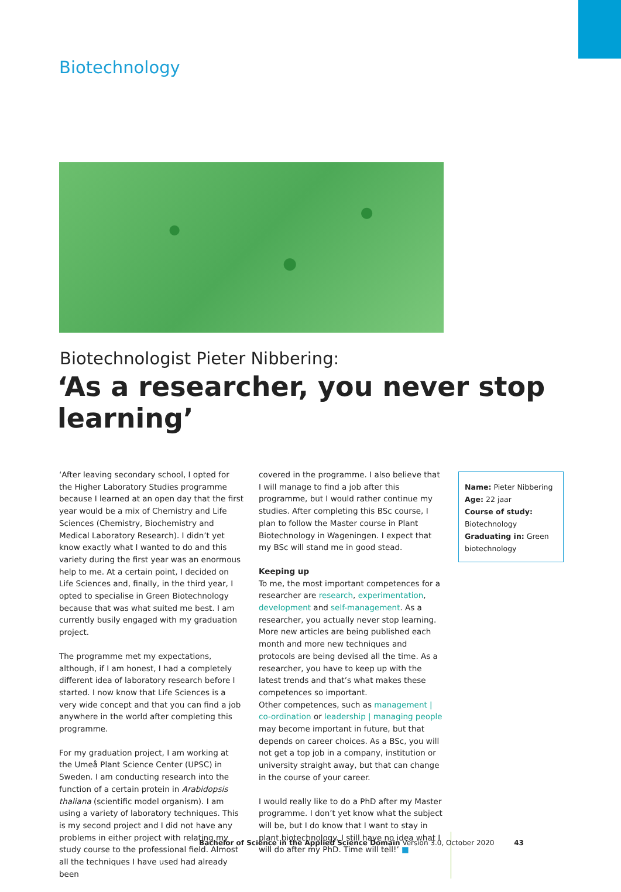Biotechnology
Biotechnologist Pieter Nibbering:
‘As a researcher, you never stop learning’
‘After leaving secondary school, I opted for the Higher Laboratory Studies programme because I learned at an open day that the first year would be a mix of Chemistry and Life Sciences (Chemistry, Biochemistry and Medical Laboratory Research). I didn’t yet know exactly what I wanted to do and this variety during the first year was an enormous help to me. At a certain point, I decided on Life Sciences and, finally, in the third year, I opted to specialise in Green Biotechnology because that was what suited me best. I am currently busily engaged with my graduation project.
The programme met my expectations, although, if I am honest, I had a completely different idea of laboratory research before I started. I now know that Life Sciences is a very wide concept and that you can find a job anywhere in the world after completing this programme.
For my graduation project, I am working at the Umeå Plant Science Center (UPSC) in Sweden. I am conducting research into the function of a certain protein in Arabidopsis thaliana (scientific model organism). I am using a variety of laboratory techniques. This is my second project and I did not have any problems in either project with relating my study course to the professional field. Almost all the techniques I have used had already been
covered in the programme. I also believe that I will manage to find a job after this programme, but I would rather continue my studies. After completing this BSc course, I plan to follow the Master course in Plant Biotechnology in Wageningen. I expect that my BSc will stand me in good stead.
Keeping up
To me, the most important competences for a researcher are research, experimentation, development and self-management. As a researcher, you actually never stop learning. More new articles are being published each month and more new techniques and protocols are being devised all the time. As a researcher, you have to keep up with the latest trends and that’s what makes these competences so important.
Other competences, such as management | co-ordination or leadership | managing people may become important in future, but that depends on career choices. As a BSc, you will not get a top job in a company, institution or university straight away, but that can change in the course of your career.
I would really like to do a PhD after my Master programme. I don’t yet know what the subject will be, but I do know that I want to stay in plant biotechnology. I still have no idea what I will do after my PhD. Time will tell!’ ■
Name: Pieter Nibbering
Age: 22 jaar
Course of study:
Biotechnology
Graduating in: Green biotechnology
Bachelor of Science in the Applied Science Domain Version 3.0, October 2020 43